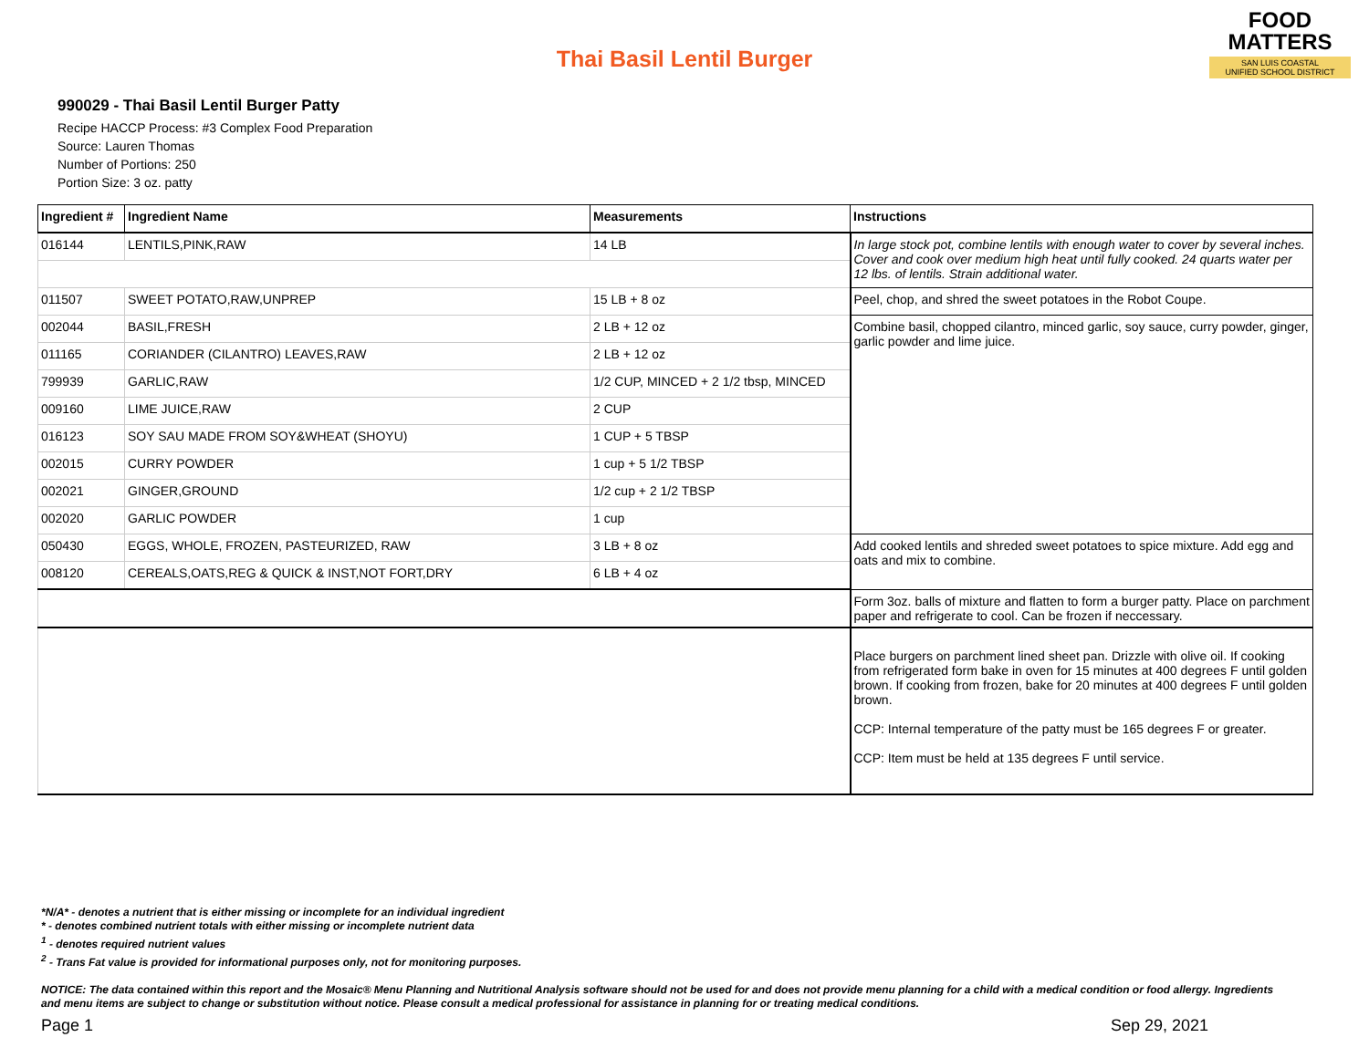Thai Basil Lentil Burger
FOOD
MATTERS
SAN LUIS COASTAL
UNIFIED SCHOOL DISTRICT
990029 - Thai Basil Lentil Burger Patty
Recipe HACCP Process: #3 Complex Food Preparation
Source: Lauren Thomas
Number of Portions: 250
Portion Size: 3 oz. patty
| Ingredient # | Ingredient Name | Measurements | Instructions |
| --- | --- | --- | --- |
| 016144 | LENTILS,PINK,RAW | 14 LB | In large stock pot, combine lentils with enough water to cover by several inches. Cover and cook over medium high heat until fully cooked. 24 quarts water per 12 lbs. of lentils. Strain additional water. |
| 011507 | SWEET POTATO,RAW,UNPREP | 15 LB + 8 oz | Peel, chop, and shred the sweet potatoes in the Robot Coupe. |
| 002044 | BASIL,FRESH | 2 LB + 12 oz | Combine basil, chopped cilantro, minced garlic, soy sauce, curry powder, ginger, garlic powder and lime juice. |
| 011165 | CORIANDER (CILANTRO) LEAVES,RAW | 2 LB + 12 oz | |
| 799939 | GARLIC,RAW | 1/2 CUP, MINCED + 2 1/2 tbsp, MINCED | |
| 009160 | LIME JUICE,RAW | 2 CUP | |
| 016123 | SOY SAU MADE FROM SOY&WHEAT (SHOYU) | 1 CUP + 5 TBSP | |
| 002015 | CURRY POWDER | 1 cup + 5 1/2 TBSP | |
| 002021 | GINGER,GROUND | 1/2 cup + 2 1/2 TBSP | |
| 002020 | GARLIC POWDER | 1 cup | |
| 050430 | EGGS, WHOLE, FROZEN, PASTEURIZED, RAW | 3 LB + 8 oz | Add cooked lentils and shreded sweet potatoes to spice mixture. Add egg and oats and mix to combine. |
| 008120 | CEREALS,OATS,REG & QUICK & INST,NOT FORT,DRY | 6 LB + 4 oz | |
| | | | Form 3oz. balls of mixture and flatten to form a burger patty. Place on parchment paper and refrigerate to cool. Can be frozen if neccessary. |
| | | | Place burgers on parchment lined sheet pan. Drizzle with olive oil. If cooking from refrigerated form bake in oven for 15 minutes at 400 degrees F until golden brown. If cooking from frozen, bake for 20 minutes at 400 degrees F until golden brown. CCP: Internal temperature of the patty must be 165 degrees F or greater. CCP: Item must be held at 135 degrees F until service. |
*N/A* - denotes a nutrient that is either missing or incomplete for an individual ingredient
* - denotes combined nutrient totals with either missing or incomplete nutrient data
<sup>1</sup> - denotes required nutrient values
<sup>2</sup> - Trans Fat value is provided for informational purposes only, not for monitoring purposes.
NOTICE: The data contained within this report and the Mosaic® Menu Planning and Nutritional Analysis software should not be used for and does not provide menu planning for a child with a medical condition or food allergy. Ingredients and menu items are subject to change or substitution without notice. Please consult a medical professional for assistance in planning for or treating medical conditions.
Page 1 Sep 29, 2021